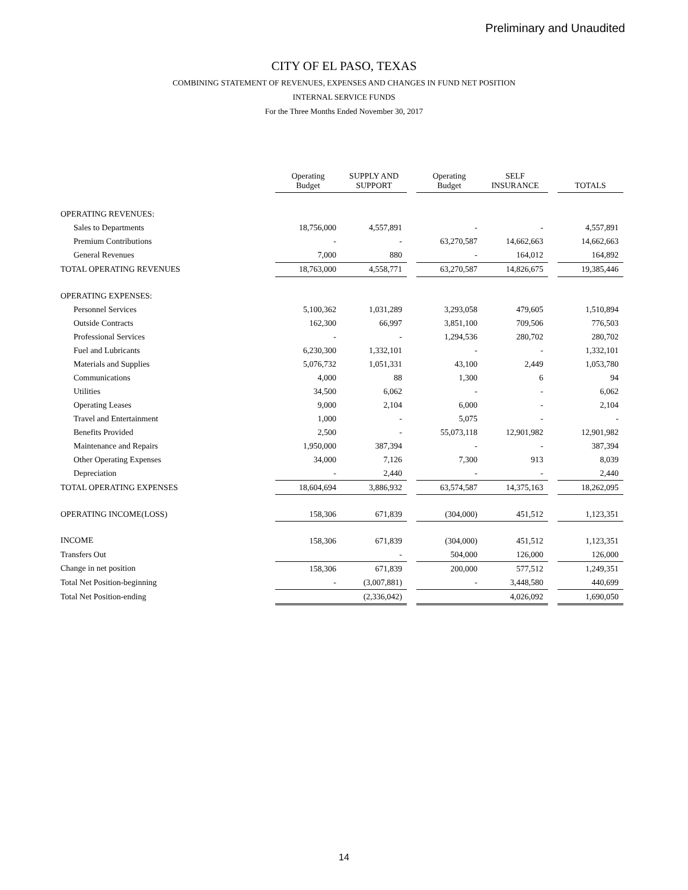Preliminary and Unaudited
CITY OF EL PASO, TEXAS
COMBINING STATEMENT OF REVENUES, EXPENSES AND CHANGES IN FUND NET POSITION
INTERNAL SERVICE FUNDS
For the Three Months Ended November 30, 2017
| | Operating Budget | SUPPLY AND SUPPORT | | Operating Budget | SELF INSURANCE | | TOTALS |
| --- | --- | --- | --- | --- | --- | --- | --- |
| OPERATING REVENUES: | | | | | | | |
| Sales to Departments | 18,756,000 | 4,557,891 | | - | - | | 4,557,891 |
| Premium Contributions | - | - | | 63,270,587 | 14,662,663 | | 14,662,663 |
| General Revenues | 7,000 | 880 | | - | 164,012 | | 164,892 |
| TOTAL OPERATING REVENUES | 18,763,000 | 4,558,771 | | 63,270,587 | 14,826,675 | | 19,385,446 |
| OPERATING EXPENSES: | | | | | | | |
| Personnel Services | 5,100,362 | 1,031,289 | | 3,293,058 | 479,605 | | 1,510,894 |
| Outside Contracts | 162,300 | 66,997 | | 3,851,100 | 709,506 | | 776,503 |
| Professional Services | - | - | | 1,294,536 | 280,702 | | 280,702 |
| Fuel and Lubricants | 6,230,300 | 1,332,101 | | - | - | | 1,332,101 |
| Materials and Supplies | 5,076,732 | 1,051,331 | | 43,100 | 2,449 | | 1,053,780 |
| Communications | 4,000 | 88 | | 1,300 | 6 | | 94 |
| Utilities | 34,500 | 6,062 | | - | - | | 6,062 |
| Operating Leases | 9,000 | 2,104 | | 6,000 | - | | 2,104 |
| Travel and Entertainment | 1,000 | - | | 5,075 | - | | - |
| Benefits Provided | 2,500 | - | | 55,073,118 | 12,901,982 | | 12,901,982 |
| Maintenance and Repairs | 1,950,000 | 387,394 | | - | - | | 387,394 |
| Other Operating Expenses | 34,000 | 7,126 | | 7,300 | 913 | | 8,039 |
| Depreciation | - | 2,440 | | - | - | | 2,440 |
| TOTAL OPERATING EXPENSES | 18,604,694 | 3,886,932 | | 63,574,587 | 14,375,163 | | 18,262,095 |
| OPERATING INCOME(LOSS) | 158,306 | 671,839 | | (304,000) | 451,512 | | 1,123,351 |
| INCOME | 158,306 | 671,839 | | (304,000) | 451,512 | | 1,123,351 |
| Transfers Out | | - | | 504,000 | 126,000 | | 126,000 |
| Change in net position | 158,306 | 671,839 | | 200,000 | 577,512 | | 1,249,351 |
| Total Net Position-beginning | - | (3,007,881) | | - | 3,448,580 | | 440,699 |
| Total Net Position-ending | | (2,336,042) | | | 4,026,092 | | 1,690,050 |
14